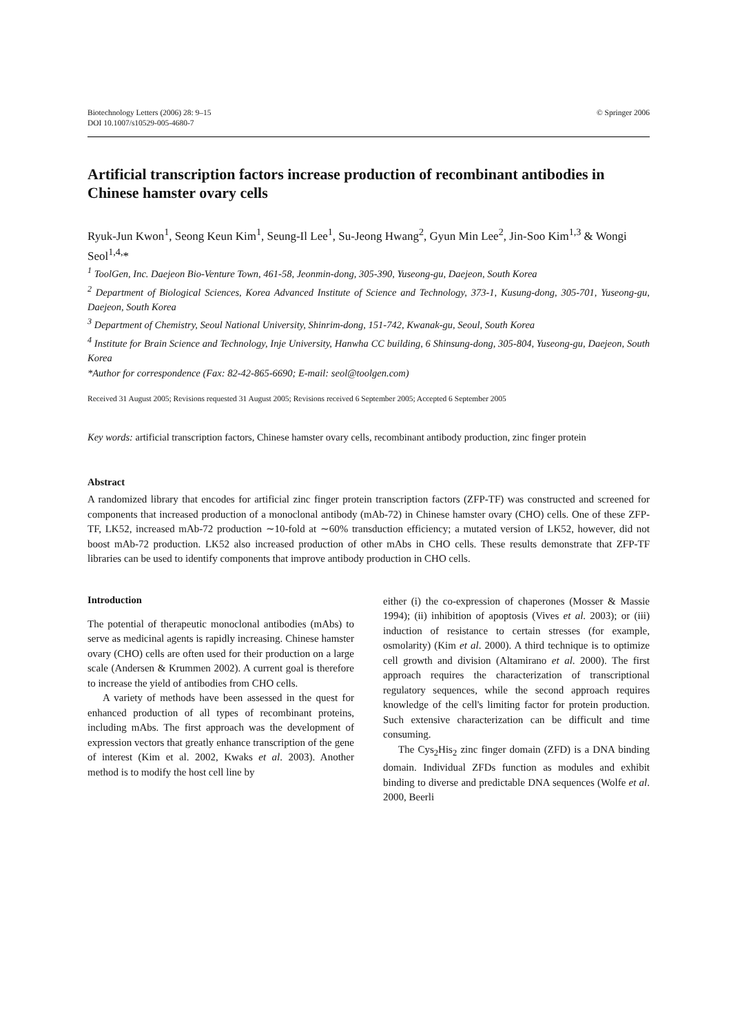Biotechnology Letters (2006) 28: 9–15
DOI 10.1007/s10529-005-4680-7
© Springer 2006
Artificial transcription factors increase production of recombinant antibodies in Chinese hamster ovary cells
Ryuk-Jun Kwon<sup>1</sup>, Seong Keun Kim<sup>1</sup>, Seung-Il Lee<sup>1</sup>, Su-Jeong Hwang<sup>2</sup>, Gyun Min Lee<sup>2</sup>, Jin-Soo Kim<sup>1,3</sup> & Wongi Seol<sup>1,4,</sup>*
<sup>1</sup> ToolGen, Inc. Daejeon Bio-Venture Town, 461-58, Jeonmin-dong, 305-390, Yuseong-gu, Daejeon, South Korea
<sup>2</sup> Department of Biological Sciences, Korea Advanced Institute of Science and Technology, 373-1, Kusung-dong, 305-701, Yuseong-gu, Daejeon, South Korea
<sup>3</sup> Department of Chemistry, Seoul National University, Shinrim-dong, 151-742, Kwanak-gu, Seoul, South Korea
<sup>4</sup> Institute for Brain Science and Technology, Inje University, Hanwha CC building, 6 Shinsung-dong, 305-804, Yuseong-gu, Daejeon, South Korea
*Author for correspondence (Fax: 82-42-865-6690; E-mail: seol@toolgen.com)
Received 31 August 2005; Revisions requested 31 August 2005; Revisions received 6 September 2005; Accepted 6 September 2005
Key words: artificial transcription factors, Chinese hamster ovary cells, recombinant antibody production, zinc finger protein
Abstract
A randomized library that encodes for artificial zinc finger protein transcription factors (ZFP-TF) was constructed and screened for components that increased production of a monoclonal antibody (mAb-72) in Chinese hamster ovary (CHO) cells. One of these ZFP-TF, LK52, increased mAb-72 production ∼10-fold at ∼60% transduction efficiency; a mutated version of LK52, however, did not boost mAb-72 production. LK52 also increased production of other mAbs in CHO cells. These results demonstrate that ZFP-TF libraries can be used to identify components that improve antibody production in CHO cells.
Introduction
The potential of therapeutic monoclonal antibodies (mAbs) to serve as medicinal agents is rapidly increasing. Chinese hamster ovary (CHO) cells are often used for their production on a large scale (Andersen & Krummen 2002). A current goal is therefore to increase the yield of antibodies from CHO cells.
A variety of methods have been assessed in the quest for enhanced production of all types of recombinant proteins, including mAbs. The first approach was the development of expression vectors that greatly enhance transcription of the gene of interest (Kim et al. 2002, Kwaks et al. 2003). Another method is to modify the host cell line by
either (i) the co-expression of chaperones (Mosser & Massie 1994); (ii) inhibition of apoptosis (Vives et al. 2003); or (iii) induction of resistance to certain stresses (for example, osmolarity) (Kim et al. 2000). A third technique is to optimize cell growth and division (Altamirano et al. 2000). The first approach requires the characterization of transcriptional regulatory sequences, while the second approach requires knowledge of the cell's limiting factor for protein production. Such extensive characterization can be difficult and time consuming.
The Cys<sub>2</sub>His<sub>2</sub> zinc finger domain (ZFD) is a DNA binding domain. Individual ZFDs function as modules and exhibit binding to diverse and predictable DNA sequences (Wolfe et al. 2000, Beerli